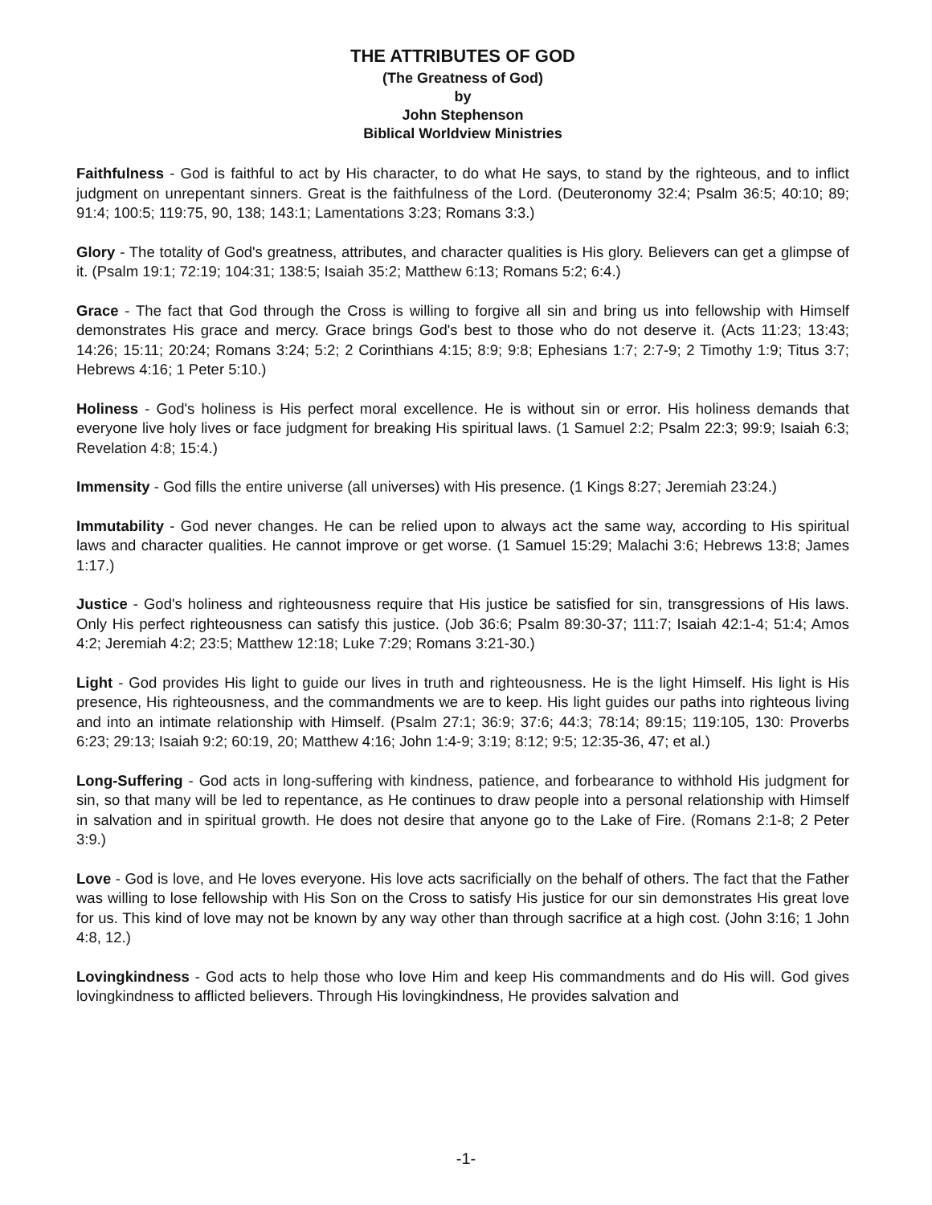THE ATTRIBUTES OF GOD
(The Greatness of God)
by
John Stephenson
Biblical Worldview Ministries
Faithfulness - God is faithful to act by His character, to do what He says, to stand by the righteous, and to inflict judgment on unrepentant sinners. Great is the faithfulness of the Lord. (Deuteronomy 32:4; Psalm 36:5; 40:10; 89; 91:4; 100:5; 119:75, 90, 138; 143:1; Lamentations 3:23; Romans 3:3.)
Glory - The totality of God's greatness, attributes, and character qualities is His glory. Believers can get a glimpse of it. (Psalm 19:1; 72:19; 104:31; 138:5; Isaiah 35:2; Matthew 6:13; Romans 5:2; 6:4.)
Grace - The fact that God through the Cross is willing to forgive all sin and bring us into fellowship with Himself demonstrates His grace and mercy. Grace brings God's best to those who do not deserve it. (Acts 11:23; 13:43; 14:26; 15:11; 20:24; Romans 3:24; 5:2; 2 Corinthians 4:15; 8:9; 9:8; Ephesians 1:7; 2:7-9; 2 Timothy 1:9; Titus 3:7; Hebrews 4:16; 1 Peter 5:10.)
Holiness - God's holiness is His perfect moral excellence. He is without sin or error. His holiness demands that everyone live holy lives or face judgment for breaking His spiritual laws. (1 Samuel 2:2; Psalm 22:3; 99:9; Isaiah 6:3; Revelation 4:8; 15:4.)
Immensity - God fills the entire universe (all universes) with His presence. (1 Kings 8:27; Jeremiah 23:24.)
Immutability - God never changes. He can be relied upon to always act the same way, according to His spiritual laws and character qualities. He cannot improve or get worse. (1 Samuel 15:29; Malachi 3:6; Hebrews 13:8; James 1:17.)
Justice - God's holiness and righteousness require that His justice be satisfied for sin, transgressions of His laws. Only His perfect righteousness can satisfy this justice. (Job 36:6; Psalm 89:30-37; 111:7; Isaiah 42:1-4; 51:4; Amos 4:2; Jeremiah 4:2; 23:5; Matthew 12:18; Luke 7:29; Romans 3:21-30.)
Light - God provides His light to guide our lives in truth and righteousness. He is the light Himself. His light is His presence, His righteousness, and the commandments we are to keep. His light guides our paths into righteous living and into an intimate relationship with Himself. (Psalm 27:1; 36:9; 37:6; 44:3; 78:14; 89:15; 119:105, 130: Proverbs 6:23; 29:13; Isaiah 9:2; 60:19, 20; Matthew 4:16; John 1:4-9; 3:19; 8:12; 9:5; 12:35-36, 47; et al.)
Long-Suffering - God acts in long-suffering with kindness, patience, and forbearance to withhold His judgment for sin, so that many will be led to repentance, as He continues to draw people into a personal relationship with Himself in salvation and in spiritual growth. He does not desire that anyone go to the Lake of Fire. (Romans 2:1-8; 2 Peter 3:9.)
Love - God is love, and He loves everyone. His love acts sacrificially on the behalf of others. The fact that the Father was willing to lose fellowship with His Son on the Cross to satisfy His justice for our sin demonstrates His great love for us. This kind of love may not be known by any way other than through sacrifice at a high cost. (John 3:16; 1 John 4:8, 12.)
Lovingkindness - God acts to help those who love Him and keep His commandments and do His will. God gives lovingkindness to afflicted believers. Through His lovingkindness, He provides salvation and
-1-